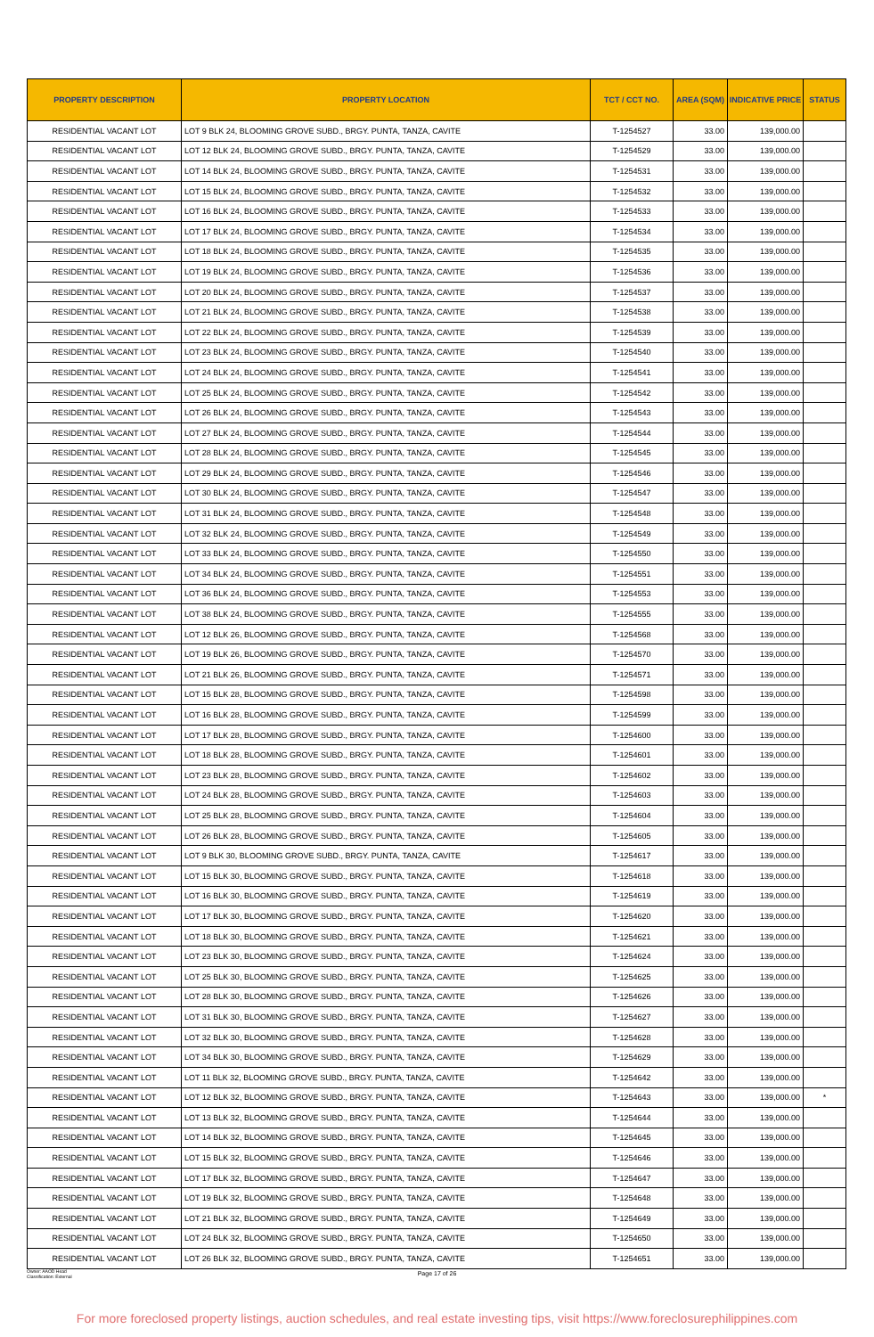| PROPERTY DESCRIPTION | PROPERTY LOCATION | TCT / CCT NO. | AREA (SQM) | INDICATIVE PRICE | STATUS |
| --- | --- | --- | --- | --- | --- |
| RESIDENTIAL VACANT LOT | LOT 9 BLK 24, BLOOMING GROVE SUBD., BRGY. PUNTA, TANZA, CAVITE | T-1254527 | 33.00 | 139,000.00 | |
| RESIDENTIAL VACANT LOT | LOT 12 BLK 24, BLOOMING GROVE SUBD., BRGY. PUNTA, TANZA, CAVITE | T-1254529 | 33.00 | 139,000.00 | |
| RESIDENTIAL VACANT LOT | LOT 14 BLK 24, BLOOMING GROVE SUBD., BRGY. PUNTA, TANZA, CAVITE | T-1254531 | 33.00 | 139,000.00 | |
| RESIDENTIAL VACANT LOT | LOT 15 BLK 24, BLOOMING GROVE SUBD., BRGY. PUNTA, TANZA, CAVITE | T-1254532 | 33.00 | 139,000.00 | |
| RESIDENTIAL VACANT LOT | LOT 16 BLK 24, BLOOMING GROVE SUBD., BRGY. PUNTA, TANZA, CAVITE | T-1254533 | 33.00 | 139,000.00 | |
| RESIDENTIAL VACANT LOT | LOT 17 BLK 24, BLOOMING GROVE SUBD., BRGY. PUNTA, TANZA, CAVITE | T-1254534 | 33.00 | 139,000.00 | |
| RESIDENTIAL VACANT LOT | LOT 18 BLK 24, BLOOMING GROVE SUBD., BRGY. PUNTA, TANZA, CAVITE | T-1254535 | 33.00 | 139,000.00 | |
| RESIDENTIAL VACANT LOT | LOT 19 BLK 24, BLOOMING GROVE SUBD., BRGY. PUNTA, TANZA, CAVITE | T-1254536 | 33.00 | 139,000.00 | |
| RESIDENTIAL VACANT LOT | LOT 20 BLK 24, BLOOMING GROVE SUBD., BRGY. PUNTA, TANZA, CAVITE | T-1254537 | 33.00 | 139,000.00 | |
| RESIDENTIAL VACANT LOT | LOT 21 BLK 24, BLOOMING GROVE SUBD., BRGY. PUNTA, TANZA, CAVITE | T-1254538 | 33.00 | 139,000.00 | |
| RESIDENTIAL VACANT LOT | LOT 22 BLK 24, BLOOMING GROVE SUBD., BRGY. PUNTA, TANZA, CAVITE | T-1254539 | 33.00 | 139,000.00 | |
| RESIDENTIAL VACANT LOT | LOT 23 BLK 24, BLOOMING GROVE SUBD., BRGY. PUNTA, TANZA, CAVITE | T-1254540 | 33.00 | 139,000.00 | |
| RESIDENTIAL VACANT LOT | LOT 24 BLK 24, BLOOMING GROVE SUBD., BRGY. PUNTA, TANZA, CAVITE | T-1254541 | 33.00 | 139,000.00 | |
| RESIDENTIAL VACANT LOT | LOT 25 BLK 24, BLOOMING GROVE SUBD., BRGY. PUNTA, TANZA, CAVITE | T-1254542 | 33.00 | 139,000.00 | |
| RESIDENTIAL VACANT LOT | LOT 26 BLK 24, BLOOMING GROVE SUBD., BRGY. PUNTA, TANZA, CAVITE | T-1254543 | 33.00 | 139,000.00 | |
| RESIDENTIAL VACANT LOT | LOT 27 BLK 24, BLOOMING GROVE SUBD., BRGY. PUNTA, TANZA, CAVITE | T-1254544 | 33.00 | 139,000.00 | |
| RESIDENTIAL VACANT LOT | LOT 28 BLK 24, BLOOMING GROVE SUBD., BRGY. PUNTA, TANZA, CAVITE | T-1254545 | 33.00 | 139,000.00 | |
| RESIDENTIAL VACANT LOT | LOT 29 BLK 24, BLOOMING GROVE SUBD., BRGY. PUNTA, TANZA, CAVITE | T-1254546 | 33.00 | 139,000.00 | |
| RESIDENTIAL VACANT LOT | LOT 30 BLK 24, BLOOMING GROVE SUBD., BRGY. PUNTA, TANZA, CAVITE | T-1254547 | 33.00 | 139,000.00 | |
| RESIDENTIAL VACANT LOT | LOT 31 BLK 24, BLOOMING GROVE SUBD., BRGY. PUNTA, TANZA, CAVITE | T-1254548 | 33.00 | 139,000.00 | |
| RESIDENTIAL VACANT LOT | LOT 32 BLK 24, BLOOMING GROVE SUBD., BRGY. PUNTA, TANZA, CAVITE | T-1254549 | 33.00 | 139,000.00 | |
| RESIDENTIAL VACANT LOT | LOT 33 BLK 24, BLOOMING GROVE SUBD., BRGY. PUNTA, TANZA, CAVITE | T-1254550 | 33.00 | 139,000.00 | |
| RESIDENTIAL VACANT LOT | LOT 34 BLK 24, BLOOMING GROVE SUBD., BRGY. PUNTA, TANZA, CAVITE | T-1254551 | 33.00 | 139,000.00 | |
| RESIDENTIAL VACANT LOT | LOT 36 BLK 24, BLOOMING GROVE SUBD., BRGY. PUNTA, TANZA, CAVITE | T-1254553 | 33.00 | 139,000.00 | |
| RESIDENTIAL VACANT LOT | LOT 38 BLK 24, BLOOMING GROVE SUBD., BRGY. PUNTA, TANZA, CAVITE | T-1254555 | 33.00 | 139,000.00 | |
| RESIDENTIAL VACANT LOT | LOT 12 BLK 26, BLOOMING GROVE SUBD., BRGY. PUNTA, TANZA, CAVITE | T-1254568 | 33.00 | 139,000.00 | |
| RESIDENTIAL VACANT LOT | LOT 19 BLK 26, BLOOMING GROVE SUBD., BRGY. PUNTA, TANZA, CAVITE | T-1254570 | 33.00 | 139,000.00 | |
| RESIDENTIAL VACANT LOT | LOT 21 BLK 26, BLOOMING GROVE SUBD., BRGY. PUNTA, TANZA, CAVITE | T-1254571 | 33.00 | 139,000.00 | |
| RESIDENTIAL VACANT LOT | LOT 15 BLK 28, BLOOMING GROVE SUBD., BRGY. PUNTA, TANZA, CAVITE | T-1254598 | 33.00 | 139,000.00 | |
| RESIDENTIAL VACANT LOT | LOT 16 BLK 28, BLOOMING GROVE SUBD., BRGY. PUNTA, TANZA, CAVITE | T-1254599 | 33.00 | 139,000.00 | |
| RESIDENTIAL VACANT LOT | LOT 17 BLK 28, BLOOMING GROVE SUBD., BRGY. PUNTA, TANZA, CAVITE | T-1254600 | 33.00 | 139,000.00 | |
| RESIDENTIAL VACANT LOT | LOT 18 BLK 28, BLOOMING GROVE SUBD., BRGY. PUNTA, TANZA, CAVITE | T-1254601 | 33.00 | 139,000.00 | |
| RESIDENTIAL VACANT LOT | LOT 23 BLK 28, BLOOMING GROVE SUBD., BRGY. PUNTA, TANZA, CAVITE | T-1254602 | 33.00 | 139,000.00 | |
| RESIDENTIAL VACANT LOT | LOT 24 BLK 28, BLOOMING GROVE SUBD., BRGY. PUNTA, TANZA, CAVITE | T-1254603 | 33.00 | 139,000.00 | |
| RESIDENTIAL VACANT LOT | LOT 25 BLK 28, BLOOMING GROVE SUBD., BRGY. PUNTA, TANZA, CAVITE | T-1254604 | 33.00 | 139,000.00 | |
| RESIDENTIAL VACANT LOT | LOT 26 BLK 28, BLOOMING GROVE SUBD., BRGY. PUNTA, TANZA, CAVITE | T-1254605 | 33.00 | 139,000.00 | |
| RESIDENTIAL VACANT LOT | LOT 9 BLK 30, BLOOMING GROVE SUBD., BRGY. PUNTA, TANZA, CAVITE | T-1254617 | 33.00 | 139,000.00 | |
| RESIDENTIAL VACANT LOT | LOT 15 BLK 30, BLOOMING GROVE SUBD., BRGY. PUNTA, TANZA, CAVITE | T-1254618 | 33.00 | 139,000.00 | |
| RESIDENTIAL VACANT LOT | LOT 16 BLK 30, BLOOMING GROVE SUBD., BRGY. PUNTA, TANZA, CAVITE | T-1254619 | 33.00 | 139,000.00 | |
| RESIDENTIAL VACANT LOT | LOT 17 BLK 30, BLOOMING GROVE SUBD., BRGY. PUNTA, TANZA, CAVITE | T-1254620 | 33.00 | 139,000.00 | |
| RESIDENTIAL VACANT LOT | LOT 18 BLK 30, BLOOMING GROVE SUBD., BRGY. PUNTA, TANZA, CAVITE | T-1254621 | 33.00 | 139,000.00 | |
| RESIDENTIAL VACANT LOT | LOT 23 BLK 30, BLOOMING GROVE SUBD., BRGY. PUNTA, TANZA, CAVITE | T-1254624 | 33.00 | 139,000.00 | |
| RESIDENTIAL VACANT LOT | LOT 25 BLK 30, BLOOMING GROVE SUBD., BRGY. PUNTA, TANZA, CAVITE | T-1254625 | 33.00 | 139,000.00 | |
| RESIDENTIAL VACANT LOT | LOT 28 BLK 30, BLOOMING GROVE SUBD., BRGY. PUNTA, TANZA, CAVITE | T-1254626 | 33.00 | 139,000.00 | |
| RESIDENTIAL VACANT LOT | LOT 31 BLK 30, BLOOMING GROVE SUBD., BRGY. PUNTA, TANZA, CAVITE | T-1254627 | 33.00 | 139,000.00 | |
| RESIDENTIAL VACANT LOT | LOT 32 BLK 30, BLOOMING GROVE SUBD., BRGY. PUNTA, TANZA, CAVITE | T-1254628 | 33.00 | 139,000.00 | |
| RESIDENTIAL VACANT LOT | LOT 34 BLK 30, BLOOMING GROVE SUBD., BRGY. PUNTA, TANZA, CAVITE | T-1254629 | 33.00 | 139,000.00 | |
| RESIDENTIAL VACANT LOT | LOT 11 BLK 32, BLOOMING GROVE SUBD., BRGY. PUNTA, TANZA, CAVITE | T-1254642 | 33.00 | 139,000.00 | |
| RESIDENTIAL VACANT LOT | LOT 12 BLK 32, BLOOMING GROVE SUBD., BRGY. PUNTA, TANZA, CAVITE | T-1254643 | 33.00 | 139,000.00 | * |
| RESIDENTIAL VACANT LOT | LOT 13 BLK 32, BLOOMING GROVE SUBD., BRGY. PUNTA, TANZA, CAVITE | T-1254644 | 33.00 | 139,000.00 | |
| RESIDENTIAL VACANT LOT | LOT 14 BLK 32, BLOOMING GROVE SUBD., BRGY. PUNTA, TANZA, CAVITE | T-1254645 | 33.00 | 139,000.00 | |
| RESIDENTIAL VACANT LOT | LOT 15 BLK 32, BLOOMING GROVE SUBD., BRGY. PUNTA, TANZA, CAVITE | T-1254646 | 33.00 | 139,000.00 | |
| RESIDENTIAL VACANT LOT | LOT 17 BLK 32, BLOOMING GROVE SUBD., BRGY. PUNTA, TANZA, CAVITE | T-1254647 | 33.00 | 139,000.00 | |
| RESIDENTIAL VACANT LOT | LOT 19 BLK 32, BLOOMING GROVE SUBD., BRGY. PUNTA, TANZA, CAVITE | T-1254648 | 33.00 | 139,000.00 | |
| RESIDENTIAL VACANT LOT | LOT 21 BLK 32, BLOOMING GROVE SUBD., BRGY. PUNTA, TANZA, CAVITE | T-1254649 | 33.00 | 139,000.00 | |
| RESIDENTIAL VACANT LOT | LOT 24 BLK 32, BLOOMING GROVE SUBD., BRGY. PUNTA, TANZA, CAVITE | T-1254650 | 33.00 | 139,000.00 | |
| RESIDENTIAL VACANT LOT | LOT 26 BLK 32, BLOOMING GROVE SUBD., BRGY. PUNTA, TANZA, CAVITE | T-1254651 | 33.00 | 139,000.00 | |
Owner: AAOD Head
Classification: External
Page 17 of 26
For more foreclosed property listings, auction schedules, and real estate investing tips, visit https://www.foreclosurephilippines.com